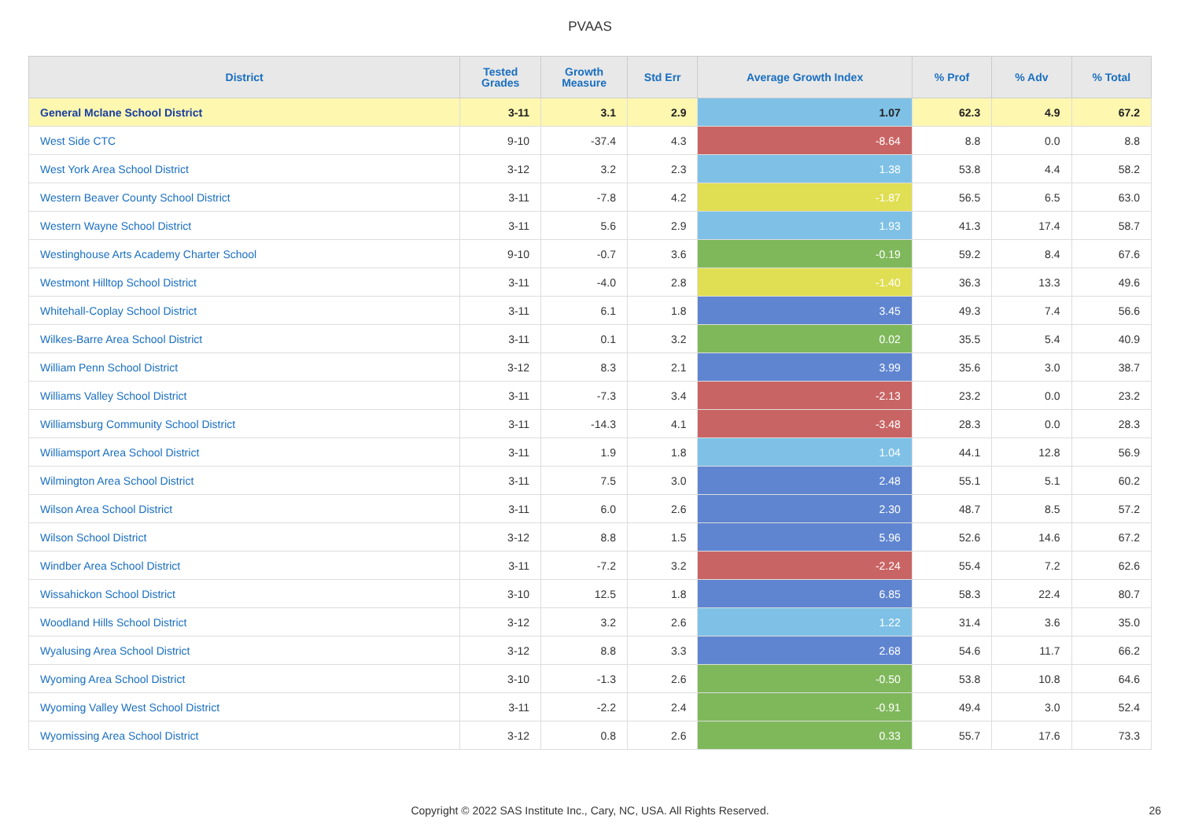PVAAS
| District | Tested Grades | Growth Measure | Std Err | Average Growth Index | % Prof | % Adv | % Total |
| --- | --- | --- | --- | --- | --- | --- | --- |
| General Mclane School District | 3-11 | 3.1 | 2.9 | 1.07 | 62.3 | 4.9 | 67.2 |
| West Side CTC | 9-10 | -37.4 | 4.3 | -8.64 | 8.8 | 0.0 | 8.8 |
| West York Area School District | 3-12 | 3.2 | 2.3 | 1.38 | 53.8 | 4.4 | 58.2 |
| Western Beaver County School District | 3-11 | -7.8 | 4.2 | -1.87 | 56.5 | 6.5 | 63.0 |
| Western Wayne School District | 3-11 | 5.6 | 2.9 | 1.93 | 41.3 | 17.4 | 58.7 |
| Westinghouse Arts Academy Charter School | 9-10 | -0.7 | 3.6 | -0.19 | 59.2 | 8.4 | 67.6 |
| Westmont Hilltop School District | 3-11 | -4.0 | 2.8 | -1.40 | 36.3 | 13.3 | 49.6 |
| Whitehall-Coplay School District | 3-11 | 6.1 | 1.8 | 3.45 | 49.3 | 7.4 | 56.6 |
| Wilkes-Barre Area School District | 3-11 | 0.1 | 3.2 | 0.02 | 35.5 | 5.4 | 40.9 |
| William Penn School District | 3-12 | 8.3 | 2.1 | 3.99 | 35.6 | 3.0 | 38.7 |
| Williams Valley School District | 3-11 | -7.3 | 3.4 | -2.13 | 23.2 | 0.0 | 23.2 |
| Williamsburg Community School District | 3-11 | -14.3 | 4.1 | -3.48 | 28.3 | 0.0 | 28.3 |
| Williamsport Area School District | 3-11 | 1.9 | 1.8 | 1.04 | 44.1 | 12.8 | 56.9 |
| Wilmington Area School District | 3-11 | 7.5 | 3.0 | 2.48 | 55.1 | 5.1 | 60.2 |
| Wilson Area School District | 3-11 | 6.0 | 2.6 | 2.30 | 48.7 | 8.5 | 57.2 |
| Wilson School District | 3-12 | 8.8 | 1.5 | 5.96 | 52.6 | 14.6 | 67.2 |
| Windber Area School District | 3-11 | -7.2 | 3.2 | -2.24 | 55.4 | 7.2 | 62.6 |
| Wissahickon School District | 3-10 | 12.5 | 1.8 | 6.85 | 58.3 | 22.4 | 80.7 |
| Woodland Hills School District | 3-12 | 3.2 | 2.6 | 1.22 | 31.4 | 3.6 | 35.0 |
| Wyalusing Area School District | 3-12 | 8.8 | 3.3 | 2.68 | 54.6 | 11.7 | 66.2 |
| Wyoming Area School District | 3-10 | -1.3 | 2.6 | -0.50 | 53.8 | 10.8 | 64.6 |
| Wyoming Valley West School District | 3-11 | -2.2 | 2.4 | -0.91 | 49.4 | 3.0 | 52.4 |
| Wyomissing Area School District | 3-12 | 0.8 | 2.6 | 0.33 | 55.7 | 17.6 | 73.3 |
Copyright © 2022 SAS Institute Inc., Cary, NC, USA. All Rights Reserved. 26